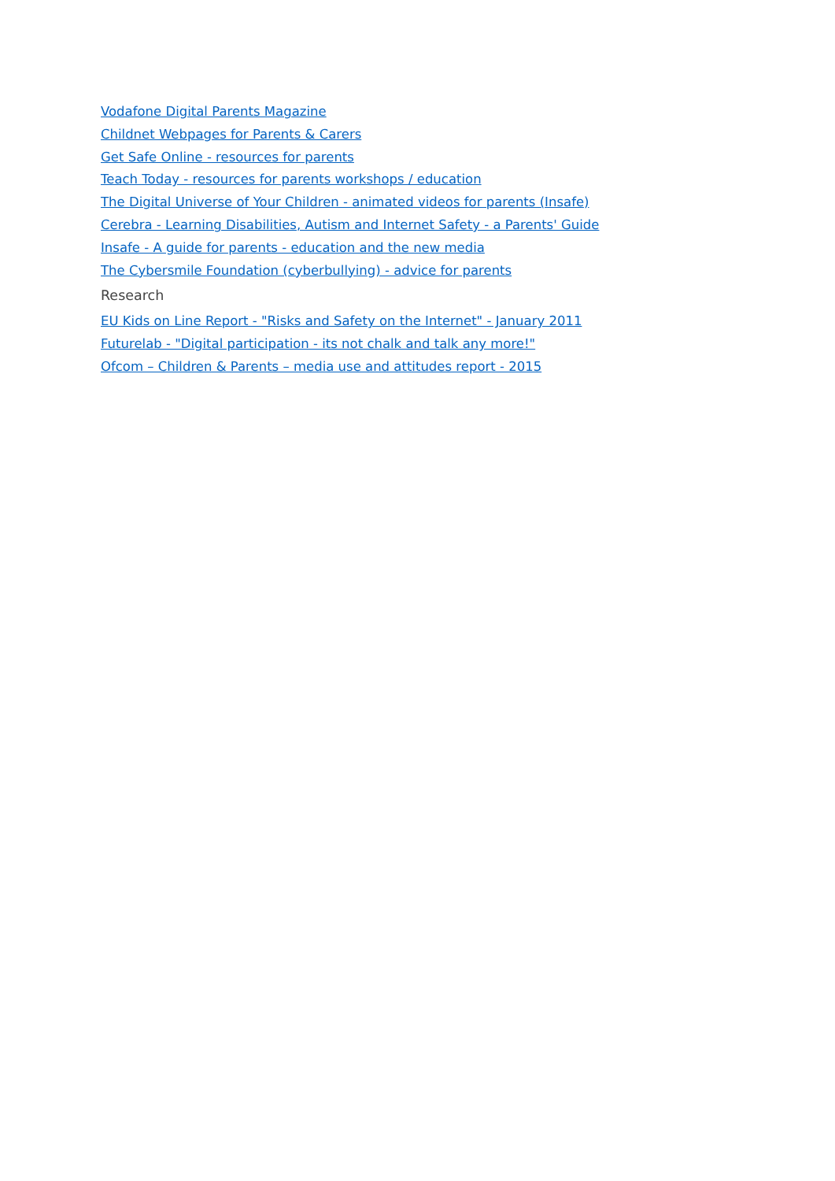Vodafone Digital Parents Magazine
Childnet Webpages for Parents & Carers
Get Safe Online - resources for parents
Teach Today - resources for parents workshops / education
The Digital Universe of Your Children - animated videos for parents (Insafe)
Cerebra - Learning Disabilities, Autism and Internet Safety - a Parents' Guide
Insafe - A guide for parents - education and the new media
The Cybersmile Foundation (cyberbullying) - advice for parents
Research
EU Kids on Line Report - "Risks and Safety on the Internet" - January 2011
Futurelab - "Digital participation - its not chalk and talk any more!"
Ofcom – Children & Parents – media use and attitudes report - 2015